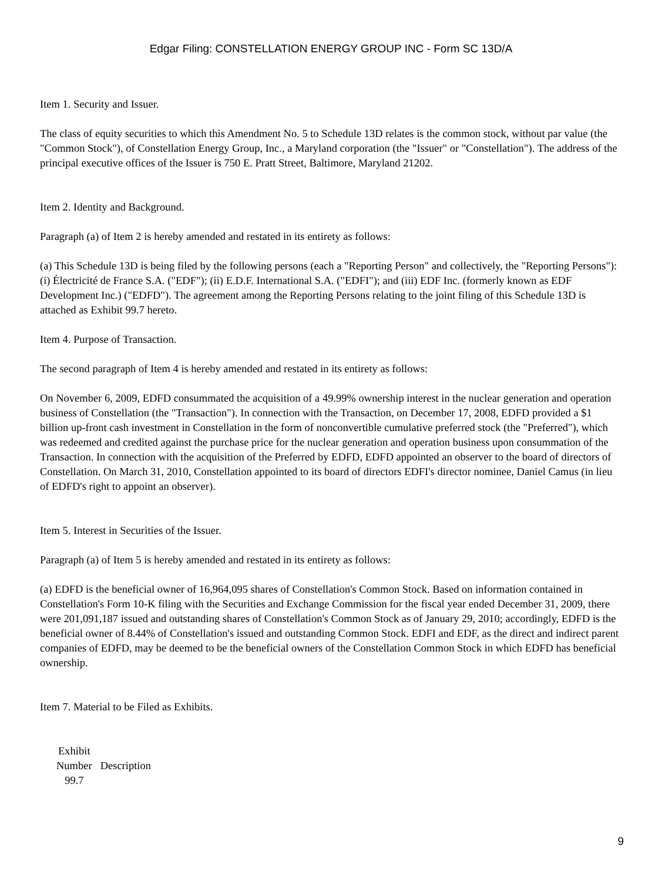Edgar Filing: CONSTELLATION ENERGY GROUP INC - Form SC 13D/A
Item 1. Security and Issuer.
The class of equity securities to which this Amendment No. 5 to Schedule 13D relates is the common stock, without par value (the "Common Stock"), of Constellation Energy Group, Inc., a Maryland corporation (the "Issuer" or "Constellation"). The address of the principal executive offices of the Issuer is 750 E. Pratt Street, Baltimore, Maryland 21202.
Item 2. Identity and Background.
Paragraph (a) of Item 2 is hereby amended and restated in its entirety as follows:
(a) This Schedule 13D is being filed by the following persons (each a "Reporting Person" and collectively, the "Reporting Persons"): (i) Électricité de France S.A. ("EDF"); (ii) E.D.F. International S.A. ("EDFI"); and (iii) EDF Inc. (formerly known as EDF Development Inc.) ("EDFD"). The agreement among the Reporting Persons relating to the joint filing of this Schedule 13D is attached as Exhibit 99.7 hereto.
Item 4. Purpose of Transaction.
The second paragraph of Item 4 is hereby amended and restated in its entirety as follows:
On November 6, 2009, EDFD consummated the acquisition of a 49.99% ownership interest in the nuclear generation and operation business of Constellation (the "Transaction"). In connection with the Transaction, on December 17, 2008, EDFD provided a $1 billion up-front cash investment in Constellation in the form of nonconvertible cumulative preferred stock (the "Preferred"), which was redeemed and credited against the purchase price for the nuclear generation and operation business upon consummation of the Transaction. In connection with the acquisition of the Preferred by EDFD, EDFD appointed an observer to the board of directors of Constellation. On March 31, 2010, Constellation appointed to its board of directors EDFI's director nominee, Daniel Camus (in lieu of EDFD's right to appoint an observer).
Item 5. Interest in Securities of the Issuer.
Paragraph (a) of Item 5 is hereby amended and restated in its entirety as follows:
(a) EDFD is the beneficial owner of 16,964,095 shares of Constellation's Common Stock. Based on information contained in Constellation's Form 10-K filing with the Securities and Exchange Commission for the fiscal year ended December 31, 2009, there were 201,091,187 issued and outstanding shares of Constellation's Common Stock as of January 29, 2010; accordingly, EDFD is the beneficial owner of 8.44% of Constellation's issued and outstanding Common Stock. EDFI and EDF, as the direct and indirect parent companies of EDFD, may be deemed to be the beneficial owners of the Constellation Common Stock in which EDFD has beneficial ownership.
Item 7. Material to be Filed as Exhibits.
| Exhibit Number | Description |
| --- | --- |
| 99.7 | |
9